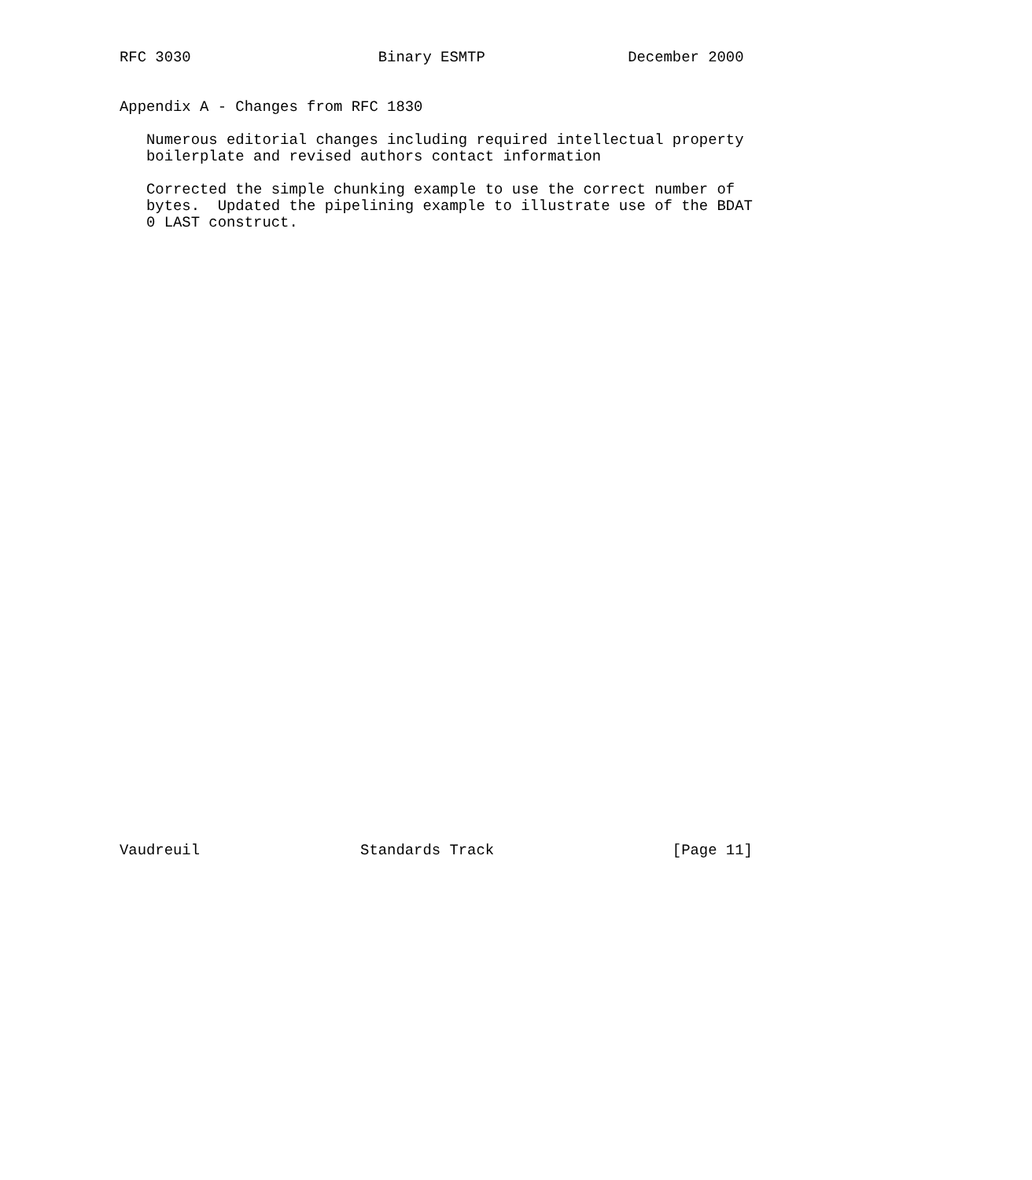RFC 3030                     Binary ESMTP                December 2000


Appendix A - Changes from RFC 1830

   Numerous editorial changes including required intellectual property
   boilerplate and revised authors contact information

   Corrected the simple chunking example to use the correct number of
   bytes.  Updated the pipelining example to illustrate use of the BDAT
   0 LAST construct.





































Vaudreuil                  Standards Track                    [Page 11]